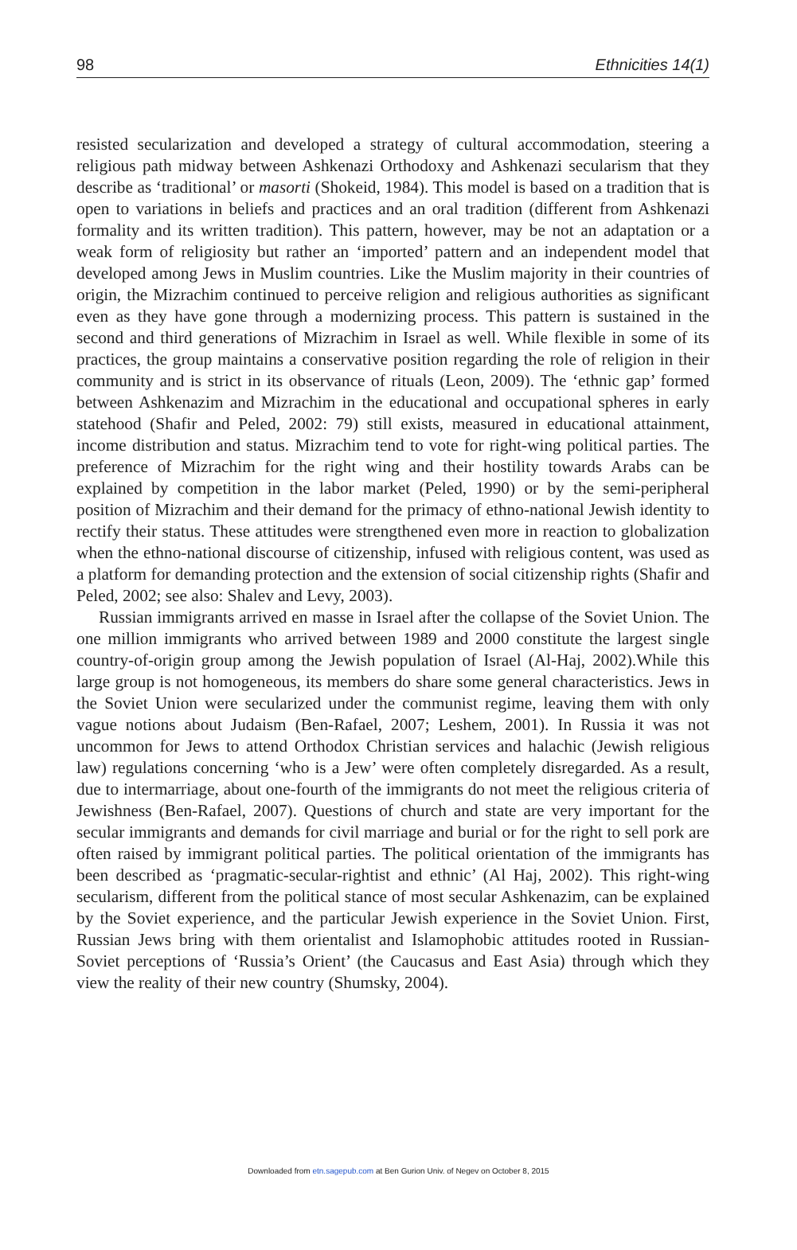98 Ethnicities 14(1)
resisted secularization and developed a strategy of cultural accommodation, steering a religious path midway between Ashkenazi Orthodoxy and Ashkenazi secularism that they describe as ‘traditional’ or masorti (Shokeid, 1984). This model is based on a tradition that is open to variations in beliefs and practices and an oral tradition (different from Ashkenazi formality and its written tradition). This pattern, however, may be not an adaptation or a weak form of religiosity but rather an ‘imported’ pattern and an independent model that developed among Jews in Muslim countries. Like the Muslim majority in their countries of origin, the Mizrachim continued to perceive religion and religious authorities as significant even as they have gone through a modernizing process. This pattern is sustained in the second and third generations of Mizrachim in Israel as well. While flexible in some of its practices, the group maintains a conservative position regarding the role of religion in their community and is strict in its observance of rituals (Leon, 2009). The ‘ethnic gap’ formed between Ashkenazim and Mizrachim in the educational and occupational spheres in early statehood (Shafir and Peled, 2002: 79) still exists, measured in educational attainment, income distribution and status. Mizrachim tend to vote for right-wing political parties. The preference of Mizrachim for the right wing and their hostility towards Arabs can be explained by competition in the labor market (Peled, 1990) or by the semi-peripheral position of Mizrachim and their demand for the primacy of ethno-national Jewish identity to rectify their status. These attitudes were strengthened even more in reaction to globalization when the ethno-national discourse of citizenship, infused with religious content, was used as a platform for demanding protection and the extension of social citizenship rights (Shafir and Peled, 2002; see also: Shalev and Levy, 2003).
Russian immigrants arrived en masse in Israel after the collapse of the Soviet Union. The one million immigrants who arrived between 1989 and 2000 constitute the largest single country-of-origin group among the Jewish population of Israel (Al-Haj, 2002).While this large group is not homogeneous, its members do share some general characteristics. Jews in the Soviet Union were secularized under the communist regime, leaving them with only vague notions about Judaism (Ben-Rafael, 2007; Leshem, 2001). In Russia it was not uncommon for Jews to attend Orthodox Christian services and halachic (Jewish religious law) regulations concerning ‘who is a Jew’ were often completely disregarded. As a result, due to intermarriage, about one-fourth of the immigrants do not meet the religious criteria of Jewishness (Ben-Rafael, 2007). Questions of church and state are very important for the secular immigrants and demands for civil marriage and burial or for the right to sell pork are often raised by immigrant political parties. The political orientation of the immigrants has been described as ‘pragmatic-secular-rightist and ethnic’ (Al Haj, 2002). This right-wing secularism, different from the political stance of most secular Ashkenazim, can be explained by the Soviet experience, and the particular Jewish experience in the Soviet Union. First, Russian Jews bring with them orientalist and Islamophobic attitudes rooted in Russian-Soviet perceptions of ‘Russia’s Orient’ (the Caucasus and East Asia) through which they view the reality of their new country (Shumsky, 2004).
Downloaded from etn.sagepub.com at Ben Gurion Univ. of Negev on October 8, 2015